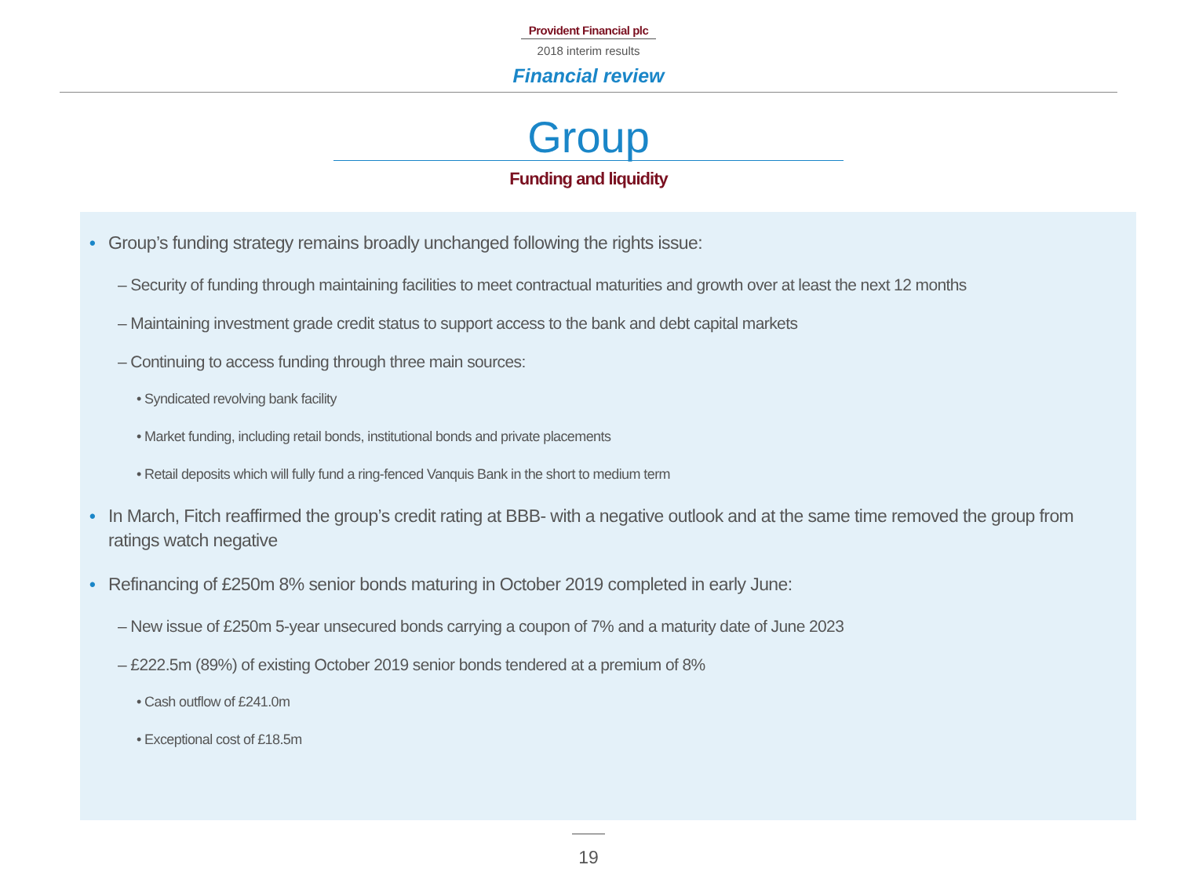Provident Financial plc
2018 interim results
Financial review
Group
Funding and liquidity
• Group’s funding strategy remains broadly unchanged following the rights issue:
– Security of funding through maintaining facilities to meet contractual maturities and growth over at least the next 12 months
– Maintaining investment grade credit status to support access to the bank and debt capital markets
– Continuing to access funding through three main sources:
• Syndicated revolving bank facility
• Market funding, including retail bonds, institutional bonds and private placements
• Retail deposits which will fully fund a ring-fenced Vanquis Bank in the short to medium term
• In March, Fitch reaffirmed the group’s credit rating at BBB- with a negative outlook and at the same time removed the group from ratings watch negative
• Refinancing of £250m 8% senior bonds maturing in October 2019 completed in early June:
– New issue of £250m 5-year unsecured bonds carrying a coupon of 7% and a maturity date of June 2023
– £222.5m (89%) of existing October 2019 senior bonds tendered at a premium of 8%
• Cash outflow of £241.0m
• Exceptional cost of £18.5m
19